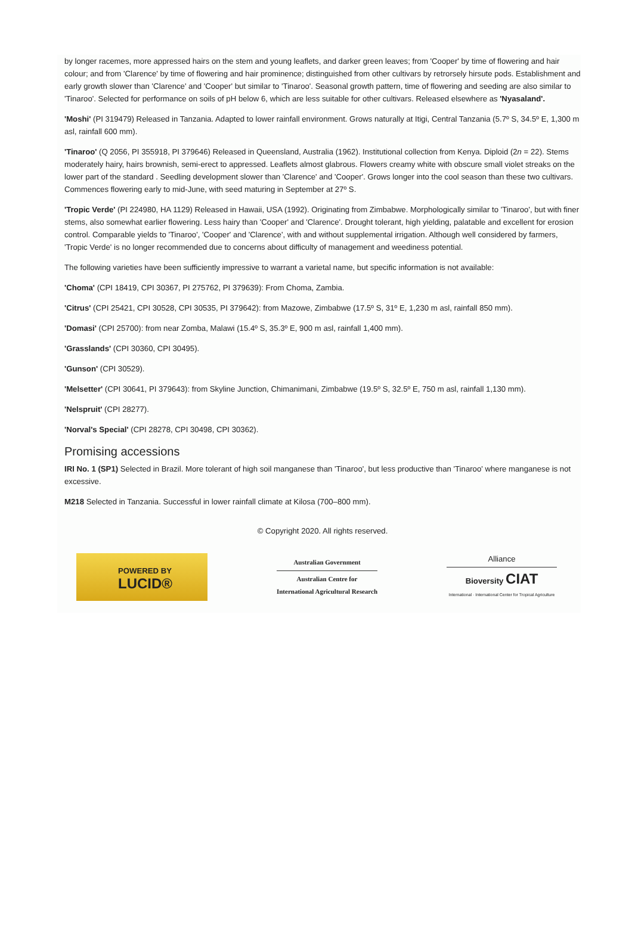by longer racemes, more appressed hairs on the stem and young leaflets, and darker green leaves; from 'Cooper' by time of flowering and hair colour; and from 'Clarence' by time of flowering and hair prominence; distinguished from other cultivars by retrorsely hirsute pods. Establishment and early growth slower than 'Clarence' and 'Cooper' but similar to 'Tinaroo'. Seasonal growth pattern, time of flowering and seeding are also similar to 'Tinaroo'. Selected for performance on soils of pH below 6, which are less suitable for other cultivars. Released elsewhere as 'Nyasaland'.
'Moshi' (PI 319479) Released in Tanzania. Adapted to lower rainfall environment. Grows naturally at Itigi, Central Tanzania (5.7º S, 34.5º E, 1,300 m asl, rainfall 600 mm).
'Tinaroo' (Q 2056, PI 355918, PI 379646) Released in Queensland, Australia (1962). Institutional collection from Kenya. Diploid (2n = 22). Stems moderately hairy, hairs brownish, semi-erect to appressed. Leaflets almost glabrous. Flowers creamy white with obscure small violet streaks on the lower part of the standard . Seedling development slower than 'Clarence' and 'Cooper'. Grows longer into the cool season than these two cultivars. Commences flowering early to mid-June, with seed maturing in September at 27º S.
'Tropic Verde' (PI 224980, HA 1129) Released in Hawaii, USA (1992). Originating from Zimbabwe. Morphologically similar to 'Tinaroo', but with finer stems, also somewhat earlier flowering. Less hairy than 'Cooper' and 'Clarence'. Drought tolerant, high yielding, palatable and excellent for erosion control. Comparable yields to 'Tinaroo', 'Cooper' and 'Clarence', with and without supplemental irrigation. Although well considered by farmers, 'Tropic Verde' is no longer recommended due to concerns about difficulty of management and weediness potential.
The following varieties have been sufficiently impressive to warrant a varietal name, but specific information is not available:
'Choma' (CPI 18419, CPI 30367, PI 275762, PI 379639): From Choma, Zambia.
'Citrus' (CPI 25421, CPI 30528, CPI 30535, PI 379642): from Mazowe, Zimbabwe (17.5º S, 31º E, 1,230 m asl, rainfall 850 mm).
'Domasi' (CPI 25700): from near Zomba, Malawi (15.4º S, 35.3º E, 900 m asl, rainfall 1,400 mm).
'Grasslands' (CPI 30360, CPI 30495).
'Gunson' (CPI 30529).
'Melsetter' (CPI 30641, PI 379643): from Skyline Junction, Chimanimani, Zimbabwe (19.5º S, 32.5º E, 750 m asl, rainfall 1,130 mm).
'Nelspruit' (CPI 28277).
'Norval's Special' (CPI 28278, CPI 30498, CPI 30362).
Promising accessions
IRI No. 1 (SP1) Selected in Brazil. More tolerant of high soil manganese than 'Tinaroo', but less productive than 'Tinaroo' where manganese is not excessive.
M218 Selected in Tanzania. Successful in lower rainfall climate at Kilosa (700–800 mm).
© Copyright 2020. All rights reserved.
POWERED BY
LUCID®
Australian Government
Australian Centre for
International Agricultural Research
Alliance
Bioversity CIAT
International · International Center for Tropical Agriculture